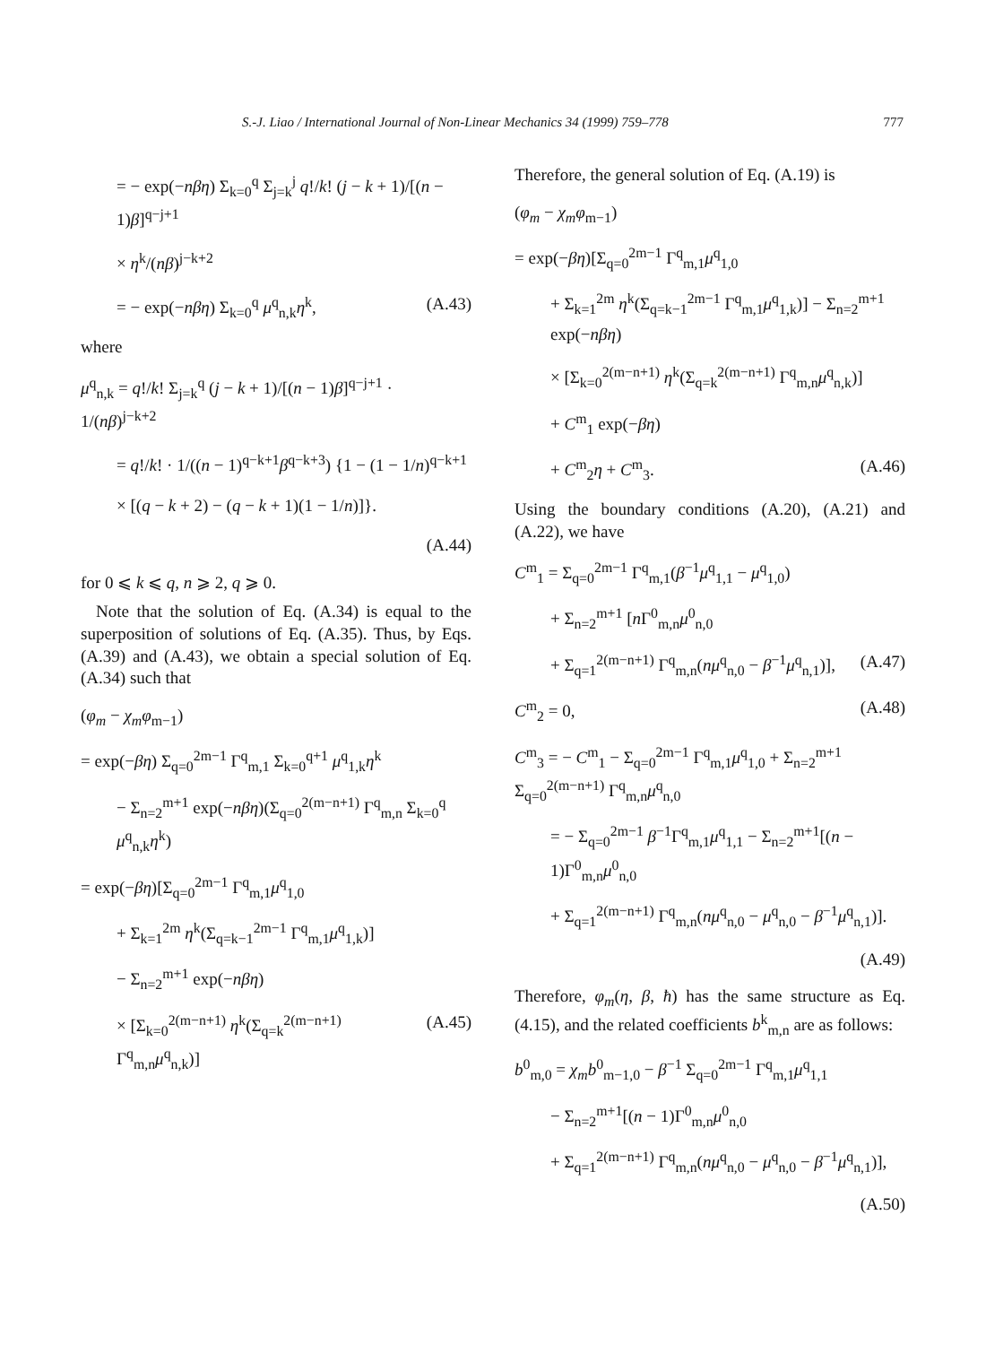S.-J. Liao / International Journal of Non-Linear Mechanics 34 (1999) 759–778 777
= − exp(−nβη) Σ<sub>k=0</sub><sup>q</sup> Σ<sub>j=k</sub><sup>j</sup> q!/k! (j − k + 1)/[(n − 1)β]<sup>q−j+1</sup>
× η<sup>k</sup>/(nβ)<sup>j−k+2</sup>
= − exp(−nβη) Σ<sub>k=0</sub><sup>q</sup> μ<sup>q</sup><sub>n,k</sub>η<sup>k</sup>, (A.43)
where
μ<sup>q</sup><sub>n,k</sub> = q!/k! Σ<sub>j=k</sub><sup>q</sup> (j − k + 1)/[(n − 1)β]<sup>q−j+1</sup> · 1/(nβ)<sup>j−k+2</sup>
= q!/k! · 1/((n − 1)<sup>q−k+1</sup>β<sup>q−k+3</sup>) {1 − (1 − 1/n)<sup>q−k+1</sup>
× [(q − k + 2) − (q − k + 1)(1 − 1/n)]}.
(A.44)
for 0 ⩽ k ⩽ q, n ⩾ 2, q ⩾ 0.
Note that the solution of Eq. (A.34) is equal to the superposition of solutions of Eq. (A.35). Thus, by Eqs. (A.39) and (A.43), we obtain a special solution of Eq. (A.34) such that
(φ<sub>m</sub> − χ<sub>m</sub>φ<sub>m−1</sub>)
= exp(−βη) Σ<sub>q=0</sub><sup>2m−1</sup> Γ<sup>q</sup><sub>m,1</sub> Σ<sub>k=0</sub><sup>q+1</sup> μ<sup>q</sup><sub>1,k</sub>η<sup>k</sup>
− Σ<sub>n=2</sub><sup>m+1</sup> exp(−nβη)(Σ<sub>q=0</sub><sup>2(m−n+1)</sup> Γ<sup>q</sup><sub>m,n</sub> Σ<sub>k=0</sub><sup>q</sup> μ<sup>q</sup><sub>n,k</sub>η<sup>k</sup>)
= exp(−βη)[Σ<sub>q=0</sub><sup>2m−1</sup> Γ<sup>q</sup><sub>m,1</sub>μ<sup>q</sup><sub>1,0</sub>
+ Σ<sub>k=1</sub><sup>2m</sup> η<sup>k</sup>(Σ<sub>q=k−1</sub><sup>2m−1</sup> Γ<sup>q</sup><sub>m,1</sub>μ<sup>q</sup><sub>1,k</sub>)]
− Σ<sub>n=2</sub><sup>m+1</sup> exp(−nβη)
× [Σ<sub>k=0</sub><sup>2(m−n+1)</sup> η<sup>k</sup>(Σ<sub>q=k</sub><sup>2(m−n+1)</sup> Γ<sup>q</sup><sub>m,n</sub>μ<sup>q</sup><sub>n,k</sub>)] (A.45)
Therefore, the general solution of Eq. (A.19) is
(φ<sub>m</sub> − χ<sub>m</sub>φ<sub>m−1</sub>)
= exp(−βη)[Σ<sub>q=0</sub><sup>2m−1</sup> Γ<sup>q</sup><sub>m,1</sub>μ<sup>q</sup><sub>1,0</sub>
+ Σ<sub>k=1</sub><sup>2m</sup> η<sup>k</sup>(Σ<sub>q=k−1</sub><sup>2m−1</sup> Γ<sup>q</sup><sub>m,1</sub>μ<sup>q</sup><sub>1,k</sub>)] − Σ<sub>n=2</sub><sup>m+1</sup> exp(−nβη)
× [Σ<sub>k=0</sub><sup>2(m−n+1)</sup> η<sup>k</sup>(Σ<sub>q=k</sub><sup>2(m−n+1)</sup> Γ<sup>q</sup><sub>m,n</sub>μ<sup>q</sup><sub>n,k</sub>)]
+ C<sup>m</sup><sub>1</sub> exp(−βη)
+ C<sup>m</sup><sub>2</sub>η + C<sup>m</sup><sub>3</sub>. (A.46)
Using the boundary conditions (A.20), (A.21) and (A.22), we have
C<sup>m</sup><sub>1</sub> = Σ<sub>q=0</sub><sup>2m−1</sup> Γ<sup>q</sup><sub>m,1</sub>(β<sup>−1</sup>μ<sup>q</sup><sub>1,1</sub> − μ<sup>q</sup><sub>1,0</sub>)
+ Σ<sub>n=2</sub><sup>m+1</sup> [n Γ<sup>0</sup><sub>m,n</sub>μ<sup>0</sup><sub>n,0</sub>
+ Σ<sub>q=1</sub><sup>2(m−n+1)</sup> Γ<sup>q</sup><sub>m,n</sub>(nμ<sup>q</sup><sub>n,0</sub> − β<sup>−1</sup>μ<sup>q</sup><sub>n,1</sub>)], (A.47)
C<sup>m</sup><sub>2</sub> = 0, (A.48)
C<sup>m</sup><sub>3</sub> = − C<sup>m</sup><sub>1</sub> − Σ<sub>q=0</sub><sup>2m−1</sup> Γ<sup>q</sup><sub>m,1</sub>μ<sup>q</sup><sub>1,0</sub> + Σ<sub>n=2</sub><sup>m+1</sup> Σ<sub>q=0</sub><sup>2(m−n+1)</sup> Γ<sup>q</sup><sub>m,n</sub>μ<sup>q</sup><sub>n,0</sub>
= − Σ<sub>q=0</sub><sup>2m−1</sup> β<sup>−1</sup>Γ<sup>q</sup><sub>m,1</sub>μ<sup>q</sup><sub>1,1</sub> − Σ<sub>n=2</sub><sup>m+1</sup>[(n − 1)Γ<sup>0</sup><sub>m,n</sub>μ<sup>0</sup><sub>n,0</sub>
+ Σ<sub>q=1</sub><sup>2(m−n+1)</sup> Γ<sup>q</sup><sub>m,n</sub>(nμ<sup>q</sup><sub>n,0</sub> − μ<sup>q</sup><sub>n,0</sub> − β<sup>−1</sup>μ<sup>q</sup><sub>n,1</sub>)].
(A.49)
Therefore, φ<sub>m</sub>(η, β, ħ) has the same structure as Eq. (4.15), and the related coefficients b<sup>k</sup><sub>m,n</sub> are as follows:
b<sup>0</sup><sub>m,0</sub> = χ<sub>m</sub>b<sup>0</sup><sub>m−1,0</sub> − β<sup>−1</sup> Σ<sub>q=0</sub><sup>2m−1</sup> Γ<sup>q</sup><sub>m,1</sub>μ<sup>q</sup><sub>1,1</sub>
− Σ<sub>n=2</sub><sup>m+1</sup>[(n − 1)Γ<sup>0</sup><sub>m,n</sub>μ<sup>0</sup><sub>n,0</sub>
+ Σ<sub>q=1</sub><sup>2(m−n+1)</sup> Γ<sup>q</sup><sub>m,n</sub>(nμ<sup>q</sup><sub>n,0</sub> − μ<sup>q</sup><sub>n,0</sub> − β<sup>−1</sup>μ<sup>q</sup><sub>n,1</sub>)],
(A.50)